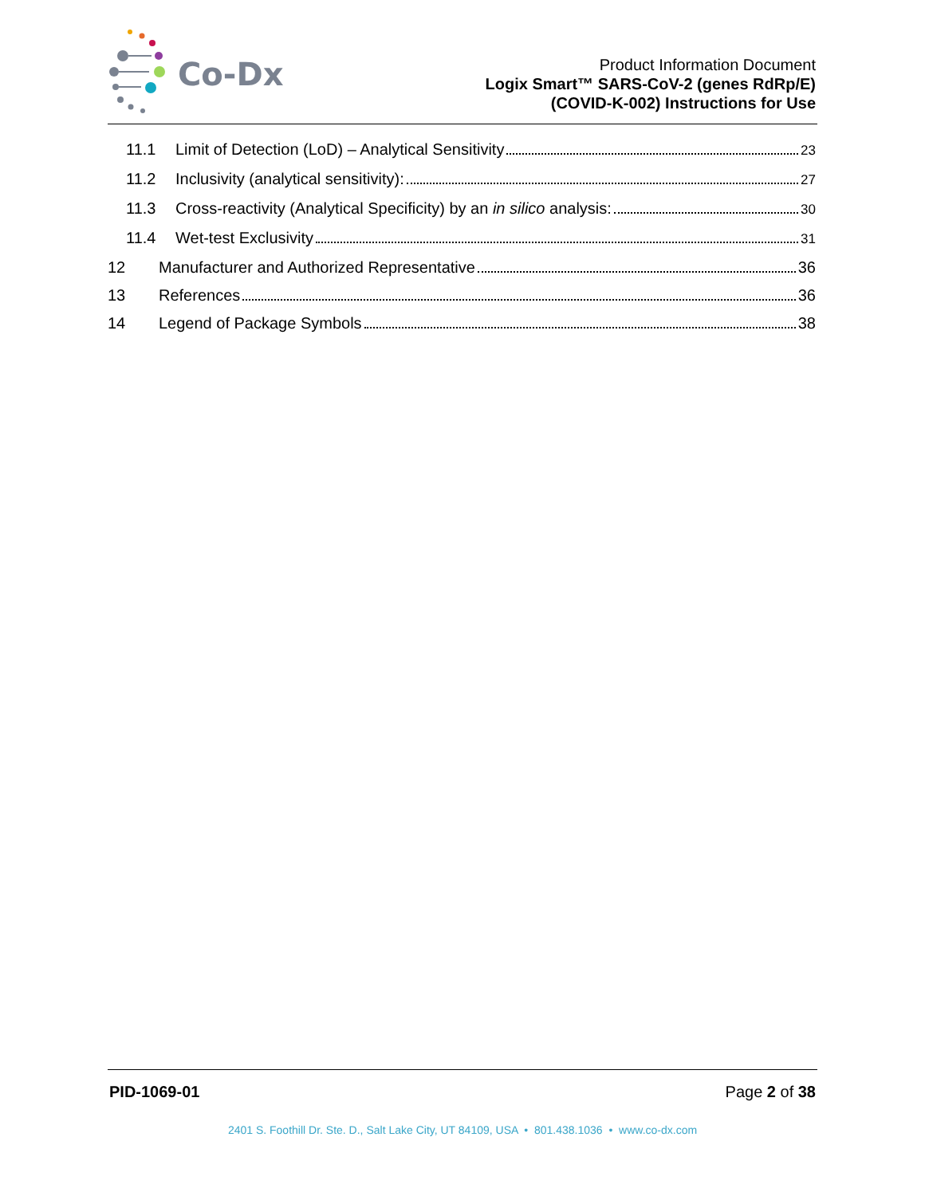Co-Dx
Product Information Document
Logix Smart™ SARS-CoV-2 (genes RdRp/E)
(COVID-K-002) Instructions for Use
11.1 Limit of Detection (LoD) – Analytical Sensitivity 23
11.2 Inclusivity (analytical sensitivity): 27
11.3 Cross-reactivity (Analytical Specificity) by an in silico analysis: 30
11.4 Wet-test Exclusivity 31
12 Manufacturer and Authorized Representative 36
13 References 36
14 Legend of Package Symbols 38
PID-1069-01 Page 2 of 38
2401 S. Foothill Dr. Ste. D., Salt Lake City, UT 84109, USA • 801.438.1036 • www.co-dx.com